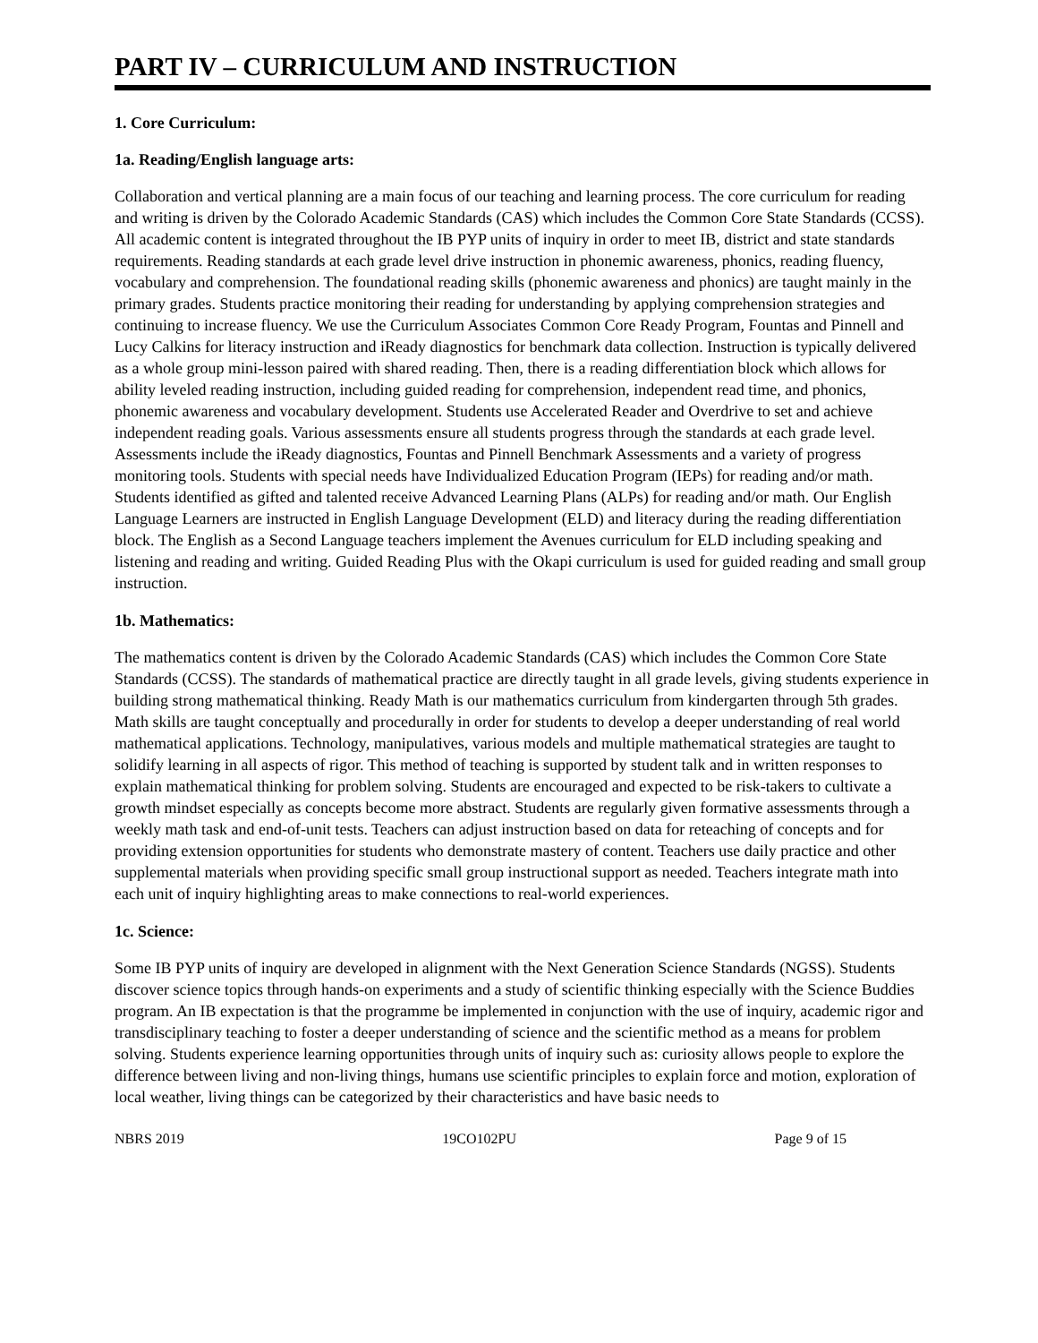PART IV – CURRICULUM AND INSTRUCTION
1. Core Curriculum:
1a. Reading/English language arts:
Collaboration and vertical planning are a main focus of our teaching and learning process. The core curriculum for reading and writing is driven by the Colorado Academic Standards (CAS) which includes the Common Core State Standards (CCSS). All academic content is integrated throughout the IB PYP units of inquiry in order to meet IB, district and state standards requirements. Reading standards at each grade level drive instruction in phonemic awareness, phonics, reading fluency, vocabulary and comprehension. The foundational reading skills (phonemic awareness and phonics) are taught mainly in the primary grades. Students practice monitoring their reading for understanding by applying comprehension strategies and continuing to increase fluency. We use the Curriculum Associates Common Core Ready Program, Fountas and Pinnell and Lucy Calkins for literacy instruction and iReady diagnostics for benchmark data collection. Instruction is typically delivered as a whole group mini-lesson paired with shared reading. Then, there is a reading differentiation block which allows for ability leveled reading instruction, including guided reading for comprehension, independent read time, and phonics, phonemic awareness and vocabulary development. Students use Accelerated Reader and Overdrive to set and achieve independent reading goals. Various assessments ensure all students progress through the standards at each grade level. Assessments include the iReady diagnostics, Fountas and Pinnell Benchmark Assessments and a variety of progress monitoring tools. Students with special needs have Individualized Education Program (IEPs) for reading and/or math. Students identified as gifted and talented receive Advanced Learning Plans (ALPs) for reading and/or math. Our English Language Learners are instructed in English Language Development (ELD) and literacy during the reading differentiation block. The English as a Second Language teachers implement the Avenues curriculum for ELD including speaking and listening and reading and writing. Guided Reading Plus with the Okapi curriculum is used for guided reading and small group instruction.
1b. Mathematics:
The mathematics content is driven by the Colorado Academic Standards (CAS) which includes the Common Core State Standards (CCSS). The standards of mathematical practice are directly taught in all grade levels, giving students experience in building strong mathematical thinking. Ready Math is our mathematics curriculum from kindergarten through 5th grades. Math skills are taught conceptually and procedurally in order for students to develop a deeper understanding of real world mathematical applications. Technology, manipulatives, various models and multiple mathematical strategies are taught to solidify learning in all aspects of rigor. This method of teaching is supported by student talk and in written responses to explain mathematical thinking for problem solving. Students are encouraged and expected to be risk-takers to cultivate a growth mindset especially as concepts become more abstract. Students are regularly given formative assessments through a weekly math task and end-of-unit tests. Teachers can adjust instruction based on data for reteaching of concepts and for providing extension opportunities for students who demonstrate mastery of content. Teachers use daily practice and other supplemental materials when providing specific small group instructional support as needed. Teachers integrate math into each unit of inquiry highlighting areas to make connections to real-world experiences.
1c. Science:
Some IB PYP units of inquiry are developed in alignment with the Next Generation Science Standards (NGSS). Students discover science topics through hands-on experiments and a study of scientific thinking especially with the Science Buddies program. An IB expectation is that the programme be implemented in conjunction with the use of inquiry, academic rigor and transdisciplinary teaching to foster a deeper understanding of science and the scientific method as a means for problem solving. Students experience learning opportunities through units of inquiry such as: curiosity allows people to explore the difference between living and non-living things, humans use scientific principles to explain force and motion, exploration of local weather, living things can be categorized by their characteristics and have basic needs to
NBRS 2019 19CO102PU Page 9 of 15